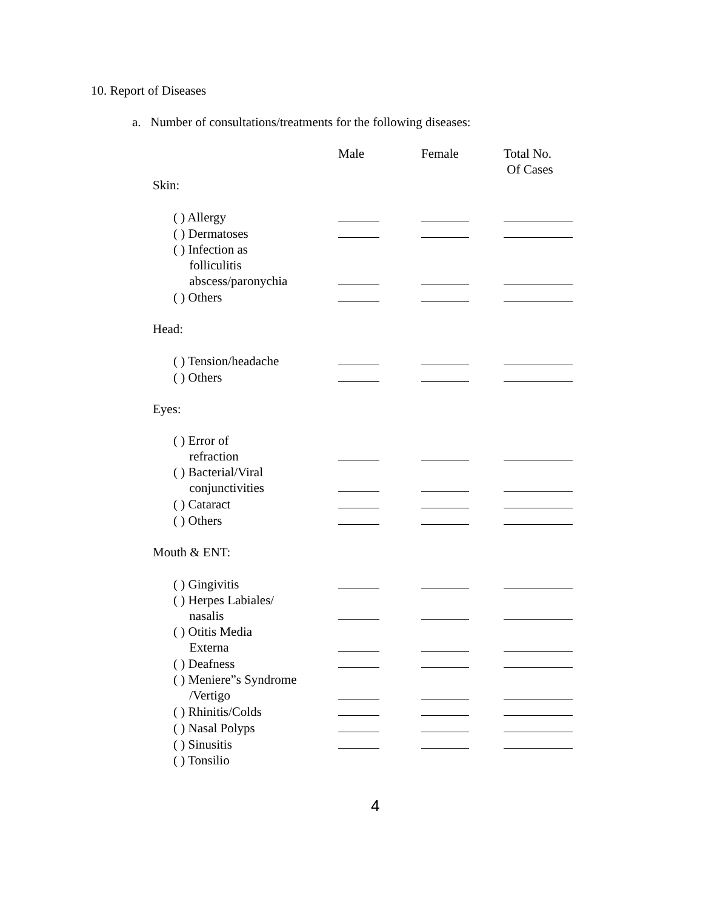10. Report of Diseases
a. Number of consultations/treatments for the following diseases:
| | Male | Female | Total No. Of Cases |
| Skin: | | | |
| ( ) Allergy | | | |
| ( ) Dermatoses | | | |
| ( ) Infection as folliculitis abscess/paronychia | | | |
| ( ) Others | | | |
| Head: | | | |
| ( ) Tension/headache | | | |
| ( ) Others | | | |
| Eyes: | | | |
| ( ) Error of refraction | | | |
| ( ) Bacterial/Viral conjunctivities | | | |
| ( ) Cataract | | | |
| ( ) Others | | | |
| Mouth & ENT: | | | |
| ( ) Gingivitis | | | |
| ( ) Herpes Labiales/ nasalis | | | |
| ( ) Otitis Media Externa | | | |
| ( ) Deafness | | | |
| ( ) Meniere”s Syndrome /Vertigo | | | |
| ( ) Rhinitis/Colds | | | |
| ( ) Nasal Polyps | | | |
| ( ) Sinusitis | | | |
| ( ) Tonsilio | | | |
4